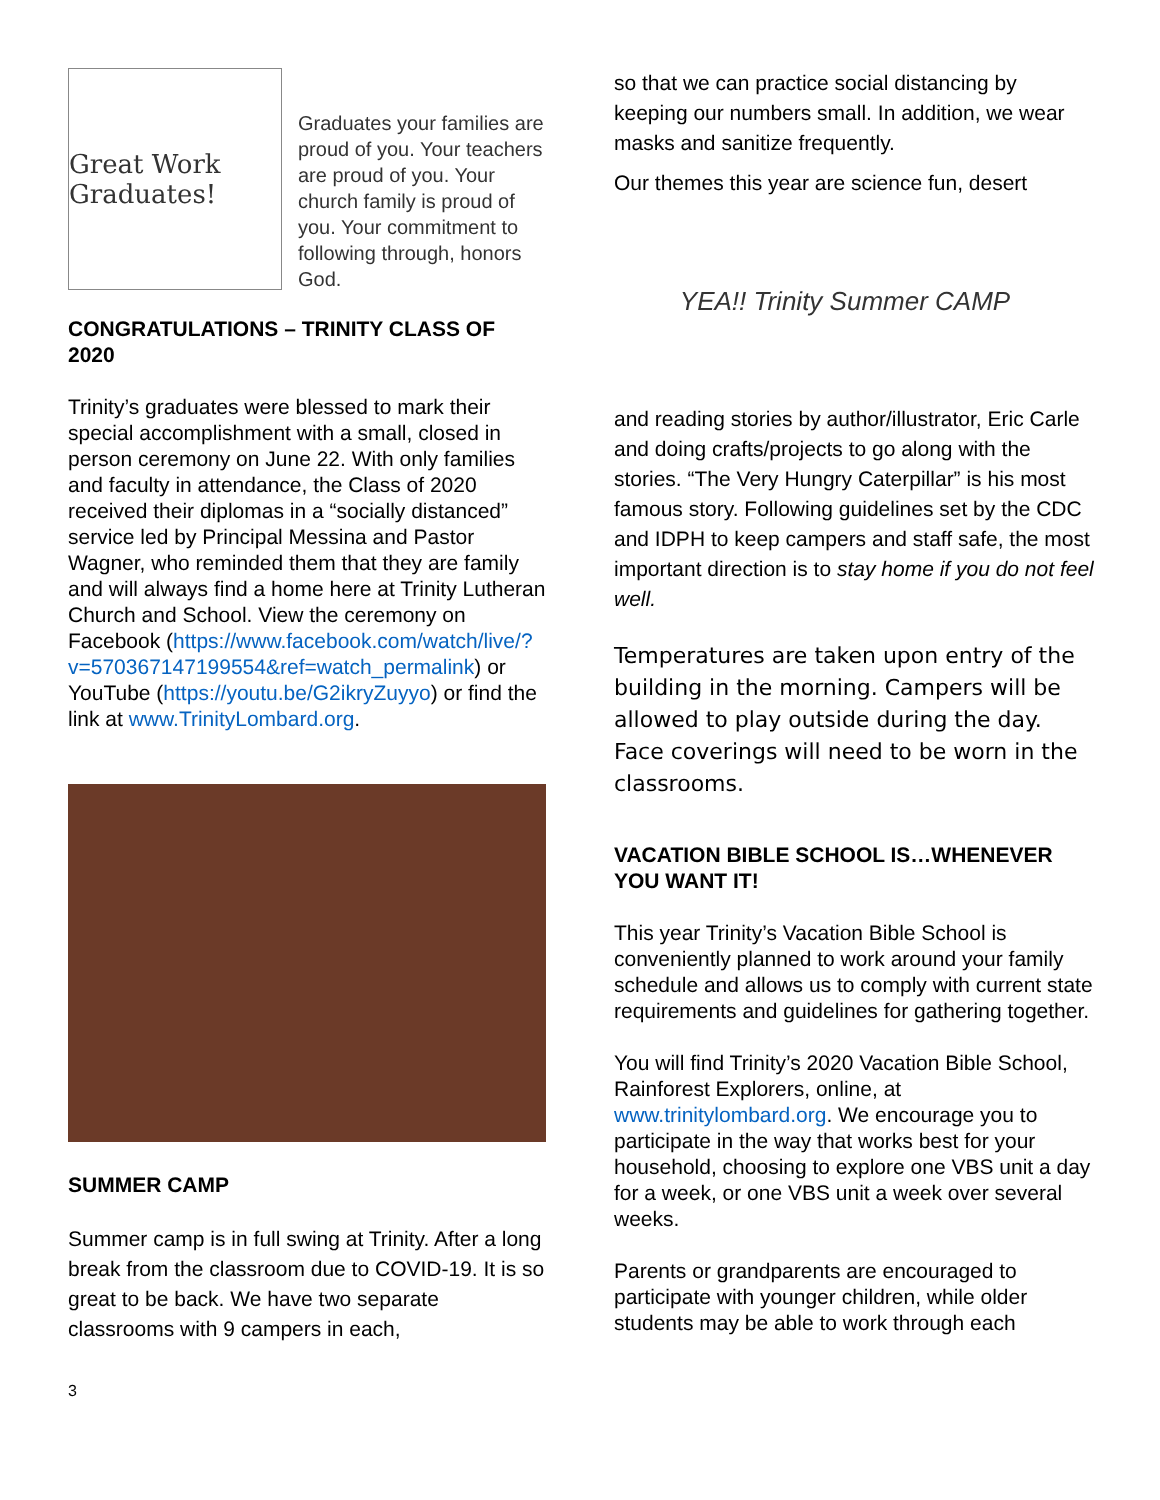Great Work Graduates!
Graduates your families are proud of you. Your teachers are proud of you. Your church family is proud of you. Your commitment to following through, honors God.
CONGRATULATIONS – TRINITY CLASS OF 2020
Trinity’s graduates were blessed to mark their special accomplishment with a small, closed in person ceremony on June 22. With only families and faculty in attendance, the Class of 2020 received their diplomas in a “socially distanced” service led by Principal Messina and Pastor Wagner, who reminded them that they are family and will always find a home here at Trinity Lutheran Church and School. View the ceremony on Facebook (https://www.facebook.com/watch/live/?v=570367147199554&ref=watch_permalink) or YouTube (https://youtu.be/G2ikryZuyyo) or find the link at www.TrinityLombard.org.
SUMMER CAMP
Summer camp is in full swing at Trinity. After a long break from the classroom due to COVID-19. It is so great to be back. We have two separate classrooms with 9 campers in each,
so that we can practice social distancing by keeping our numbers small. In addition, we wear masks and sanitize frequently.
Our themes this year are science fun, desert
YEA!! Trinity Summer CAMP
and reading stories by author/illustrator, Eric Carle and doing crafts/projects to go along with the stories. “The Very Hungry Caterpillar” is his most famous story. Following guidelines set by the CDC and IDPH to keep campers and staff safe, the most important direction is to stay home if you do not feel well.
Temperatures are taken upon entry of the building in the morning. Campers will be allowed to play outside during the day. Face coverings will need to be worn in the classrooms.
VACATION BIBLE SCHOOL IS…WHENEVER YOU WANT IT!
This year Trinity’s Vacation Bible School is conveniently planned to work around your family schedule and allows us to comply with current state requirements and guidelines for gathering together.
You will find Trinity’s 2020 Vacation Bible School, Rainforest Explorers, online, at www.trinitylombard.org. We encourage you to participate in the way that works best for your household, choosing to explore one VBS unit a day for a week, or one VBS unit a week over several weeks.
Parents or grandparents are encouraged to participate with younger children, while older students may be able to work through each
3